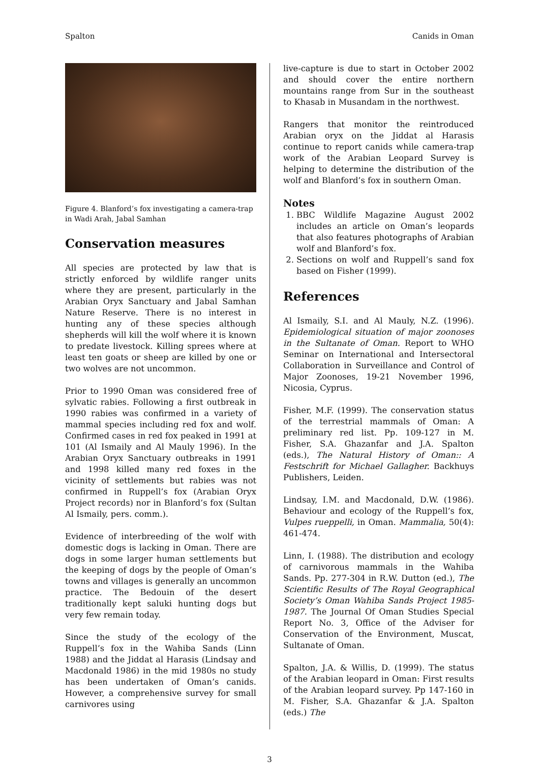Spalton Canids in Oman
Figure 4. Blanford’s fox investigating a camera-trap in Wadi Arah, Jabal Samhan
Conservation measures
All species are protected by law that is strictly enforced by wildlife ranger units where they are present, particularly in the Arabian Oryx Sanctuary and Jabal Samhan Nature Reserve. There is no interest in hunting any of these species although shepherds will kill the wolf where it is known to predate livestock. Killing sprees where at least ten goats or sheep are killed by one or two wolves are not uncommon.
Prior to 1990 Oman was considered free of sylvatic rabies. Following a first outbreak in 1990 rabies was confirmed in a variety of mammal species including red fox and wolf. Confirmed cases in red fox peaked in 1991 at 101 (Al Ismaily and Al Mauly 1996). In the Arabian Oryx Sanctuary outbreaks in 1991 and 1998 killed many red foxes in the vicinity of settlements but rabies was not confirmed in Ruppell’s fox (Arabian Oryx Project records) nor in Blanford’s fox (Sultan Al Ismaily, pers. comm.).
Evidence of interbreeding of the wolf with domestic dogs is lacking in Oman. There are dogs in some larger human settlements but the keeping of dogs by the people of Oman’s towns and villages is generally an uncommon practice. The Bedouin of the desert traditionally kept saluki hunting dogs but very few remain today.
Since the study of the ecology of the Ruppell’s fox in the Wahiba Sands (Linn 1988) and the Jiddat al Harasis (Lindsay and Macdonald 1986) in the mid 1980s no study has been undertaken of Oman’s canids. However, a comprehensive survey for small carnivores using
live-capture is due to start in October 2002 and should cover the entire northern mountains range from Sur in the southeast to Khasab in Musandam in the northwest.
Rangers that monitor the reintroduced Arabian oryx on the Jiddat al Harasis continue to report canids while camera-trap work of the Arabian Leopard Survey is helping to determine the distribution of the wolf and Blanford’s fox in southern Oman.
Notes
1. BBC Wildlife Magazine August 2002 includes an article on Oman’s leopards that also features photographs of Arabian wolf and Blanford’s fox.
2. Sections on wolf and Ruppell’s sand fox based on Fisher (1999).
References
Al Ismaily, S.I. and Al Mauly, N.Z. (1996). Epidemiological situation of major zoonoses in the Sultanate of Oman. Report to WHO Seminar on International and Intersectoral Collaboration in Surveillance and Control of Major Zoonoses, 19-21 November 1996, Nicosia, Cyprus.
Fisher, M.F. (1999). The conservation status of the terrestrial mammals of Oman: A preliminary red list. Pp. 109-127 in M. Fisher, S.A. Ghazanfar and J.A. Spalton (eds.), The Natural History of Oman:: A Festschrift for Michael Gallagher. Backhuys Publishers, Leiden.
Lindsay, I.M. and Macdonald, D.W. (1986). Behaviour and ecology of the Ruppell’s fox, Vulpes rueppelli, in Oman. Mammalia, 50(4): 461-474.
Linn, I. (1988). The distribution and ecology of carnivorous mammals in the Wahiba Sands. Pp. 277-304 in R.W. Dutton (ed.), The Scientific Results of The Royal Geographical Society’s Oman Wahiba Sands Project 1985-1987. The Journal Of Oman Studies Special Report No. 3, Office of the Adviser for Conservation of the Environment, Muscat, Sultanate of Oman.
Spalton, J.A. & Willis, D. (1999). The status of the Arabian leopard in Oman: First results of the Arabian leopard survey. Pp 147-160 in M. Fisher, S.A. Ghazanfar & J.A. Spalton (eds.) The
3